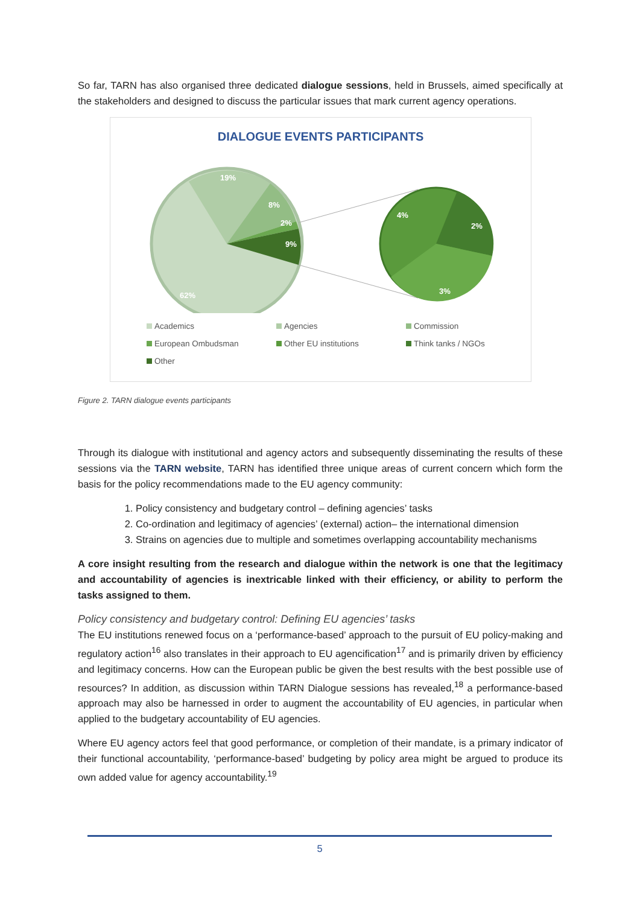So far, TARN has also organised three dedicated dialogue sessions, held in Brussels, aimed specifically at the stakeholders and designed to discuss the particular issues that mark current agency operations.
DIALOGUE EVENTS PARTICIPANTS
19%
8%
2%
9%
62%
4%
2%
3%
Academics Agencies Commission European Ombudsman Other EU institutions Think tanks / NGOs Other
Figure 2. TARN dialogue events participants
Through its dialogue with institutional and agency actors and subsequently disseminating the results of these sessions via the TARN website, TARN has identified three unique areas of current concern which form the basis for the policy recommendations made to the EU agency community:
1. Policy consistency and budgetary control – defining agencies’ tasks
2. Co-ordination and legitimacy of agencies’ (external) action– the international dimension
3. Strains on agencies due to multiple and sometimes overlapping accountability mechanisms
A core insight resulting from the research and dialogue within the network is one that the legitimacy and accountability of agencies is inextricable linked with their efficiency, or ability to perform the tasks assigned to them.
Policy consistency and budgetary control: Defining EU agencies’ tasks
The EU institutions renewed focus on a ‘performance-based’ approach to the pursuit of EU policy-making and regulatory action<sup>16</sup> also translates in their approach to EU agencification<sup>17</sup> and is primarily driven by efficiency and legitimacy concerns. How can the European public be given the best results with the best possible use of resources? In addition, as discussion within TARN Dialogue sessions has revealed,<sup>18</sup> a performance-based approach may also be harnessed in order to augment the accountability of EU agencies, in particular when applied to the budgetary accountability of EU agencies.
Where EU agency actors feel that good performance, or completion of their mandate, is a primary indicator of their functional accountability, ‘performance-based’ budgeting by policy area might be argued to produce its own added value for agency accountability.<sup>19</sup>
5